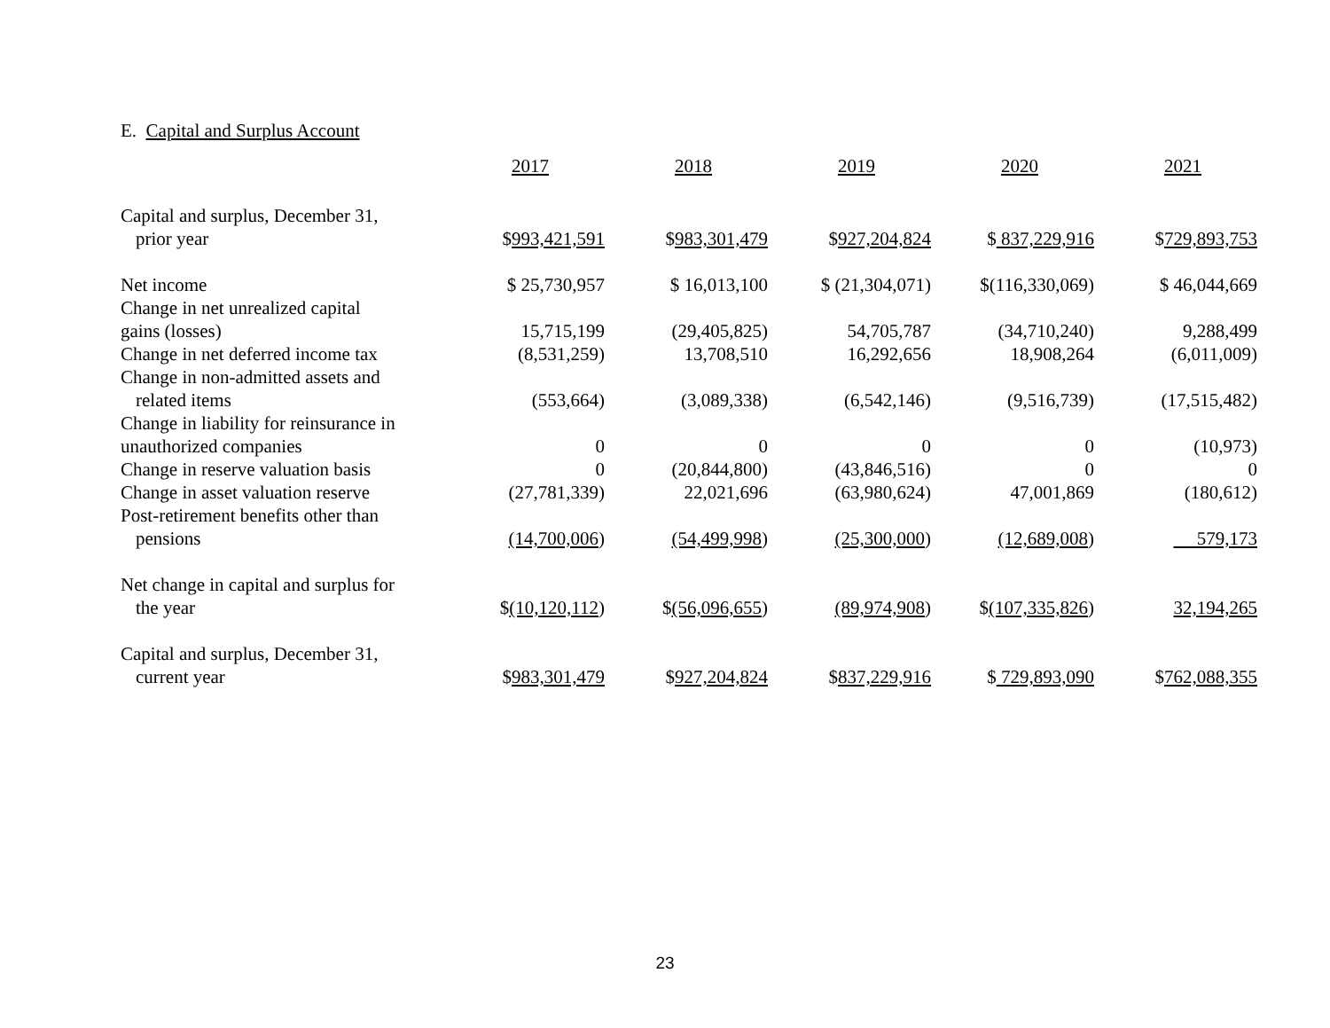E. Capital and Surplus Account
| | 2017 | 2018 | 2019 | 2020 | 2021 |
| --- | --- | --- | --- | --- | --- |
| Capital and surplus, December 31, prior year | $ 993,421,591 | $ 983,301,479 | $ 927,204,824 | $ 837,229,916 | $ 729,893,753 |
| Net income | $ 25,730,957 | $ 16,013,100 | $ (21,304,071) | $(116,330,069) | $ 46,044,669 |
| Change in net unrealized capital gains (losses) | 15,715,199 | (29,405,825) | 54,705,787 | (34,710,240) | 9,288,499 |
| Change in net deferred income tax | (8,531,259) | 13,708,510 | 16,292,656 | 18,908,264 | (6,011,009) |
| Change in non-admitted assets and related items | (553,664) | (3,089,338) | (6,542,146) | (9,516,739) | (17,515,482) |
| Change in liability for reinsurance in unauthorized companies | 0 | 0 | 0 | 0 | (10,973) |
| Change in reserve valuation basis | 0 | (20,844,800) | (43,846,516) | 0 | 0 |
| Change in asset valuation reserve | (27,781,339) | 22,021,696 | (63,980,624) | 47,001,869 | (180,612) |
| Post-retirement benefits other than pensions | (14,700,006 ) | (54,499,998 ) | (25,300,000 ) | (12,689,008 ) | 579,173 |
| Net change in capital and surplus for the year | $ (10,120,112 ) | $ (56,096,655 ) | (89,974,908 ) | $ (107,335,826 ) | 32,194,265 |
| Capital and surplus, December 31, current year | $ 983,301,479 | $ 927,204,824 | $ 837,229,916 | $ 729,893,090 | $ 762,088,355 |
23